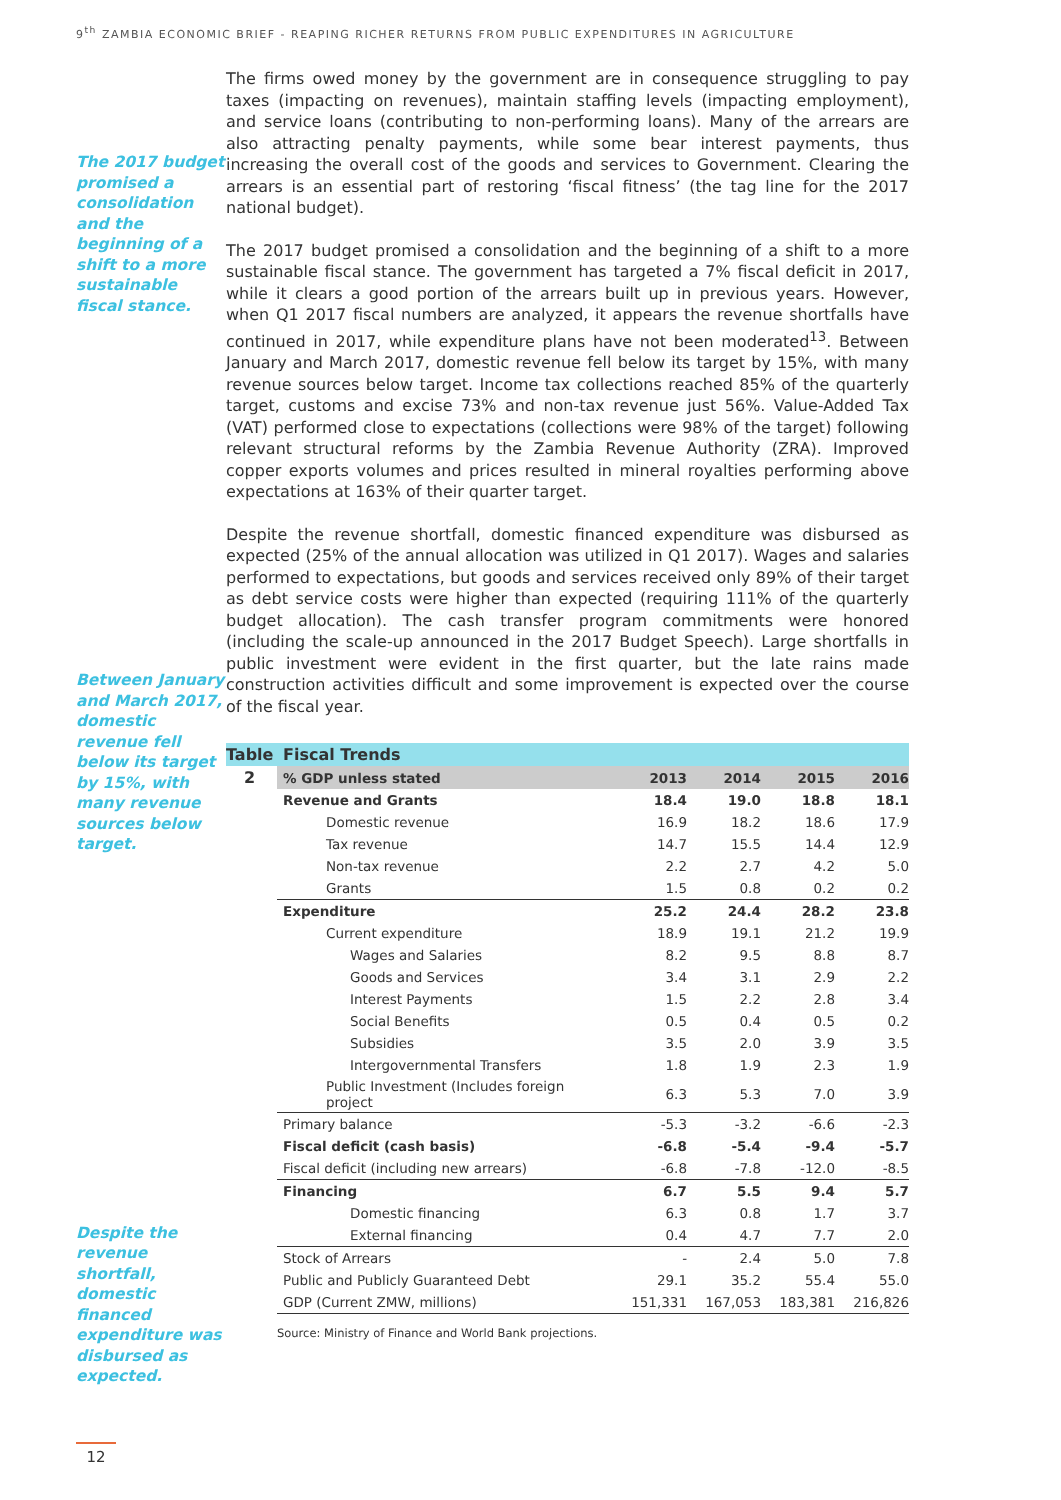9<sup>th</sup> ZAMBIA ECONOMIC BRIEF - REAPING RICHER RETURNS FROM PUBLIC EXPENDITURES IN AGRICULTURE
The 2017 budget promised a consolidation and the beginning of a shift to a more sustainable fiscal stance.
Between January and March 2017, domestic revenue fell below its target by 15%, with many revenue sources below target.
Despite the revenue shortfall, domestic financed expenditure was disbursed as expected.
The firms owed money by the government are in consequence struggling to pay taxes (impacting on revenues), maintain staffing levels (impacting employment), and service loans (contributing to non-performing loans). Many of the arrears are also attracting penalty payments, while some bear interest payments, thus increasing the overall cost of the goods and services to Government. Clearing the arrears is an essential part of restoring ‘fiscal fitness’ (the tag line for the 2017 national budget).
The 2017 budget promised a consolidation and the beginning of a shift to a more sustainable fiscal stance. The government has targeted a 7% fiscal deficit in 2017, while it clears a good portion of the arrears built up in previous years. However, when Q1 2017 fiscal numbers are analyzed, it appears the revenue shortfalls have continued in 2017, while expenditure plans have not been moderated<sup>13</sup>. Between January and March 2017, domestic revenue fell below its target by 15%, with many revenue sources below target. Income tax collections reached 85% of the quarterly target, customs and excise 73% and non-tax revenue just 56%. Value-Added Tax (VAT) performed close to expectations (collections were 98% of the target) following relevant structural reforms by the Zambia Revenue Authority (ZRA). Improved copper exports volumes and prices resulted in mineral royalties performing above expectations at 163% of their quarter target.
Despite the revenue shortfall, domestic financed expenditure was disbursed as expected (25% of the annual allocation was utilized in Q1 2017). Wages and salaries performed to expectations, but goods and services received only 89% of their target as debt service costs were higher than expected (requiring 111% of the quarterly budget allocation). The cash transfer program commitments were honored (including the scale-up announced in the 2017 Budget Speech). Large shortfalls in public investment were evident in the first quarter, but the late rains made construction activities difficult and some improvement is expected over the course of the fiscal year.
| Table | Fiscal Trends | | | | |
| --- | --- | --- | --- | --- | --- |
| 2 | % GDP unless stated | 2013 | 2014 | 2015 | 2016 |
| | Revenue and Grants | 18.4 | 19.0 | 18.8 | 18.1 |
| | Domestic revenue | 16.9 | 18.2 | 18.6 | 17.9 |
| | Tax revenue | 14.7 | 15.5 | 14.4 | 12.9 |
| | Non-tax revenue | 2.2 | 2.7 | 4.2 | 5.0 |
| | Grants | 1.5 | 0.8 | 0.2 | 0.2 |
| | Expenditure | 25.2 | 24.4 | 28.2 | 23.8 |
| | Current expenditure | 18.9 | 19.1 | 21.2 | 19.9 |
| | Wages and Salaries | 8.2 | 9.5 | 8.8 | 8.7 |
| | Goods and Services | 3.4 | 3.1 | 2.9 | 2.2 |
| | Interest Payments | 1.5 | 2.2 | 2.8 | 3.4 |
| | Social Benefits | 0.5 | 0.4 | 0.5 | 0.2 |
| | Subsidies | 3.5 | 2.0 | 3.9 | 3.5 |
| | Intergovernmental Transfers | 1.8 | 1.9 | 2.3 | 1.9 |
| | Public Investment (Includes foreign project | 6.3 | 5.3 | 7.0 | 3.9 |
| | Primary balance | -5.3 | -3.2 | -6.6 | -2.3 |
| | Fiscal deficit (cash basis) | -6.8 | -5.4 | -9.4 | -5.7 |
| | Fiscal deficit (including new arrears) | -6.8 | -7.8 | -12.0 | -8.5 |
| | Financing | 6.7 | 5.5 | 9.4 | 5.7 |
| | Domestic financing | 6.3 | 0.8 | 1.7 | 3.7 |
| | External financing | 0.4 | 4.7 | 7.7 | 2.0 |
| | Stock of Arrears | - | 2.4 | 5.0 | 7.8 |
| | Public and Publicly Guaranteed Debt | 29.1 | 35.2 | 55.4 | 55.0 |
| | GDP (Current ZMW, millions) | 151,331 | 167,053 | 183,381 | 216,826 |
Source: Ministry of Finance and World Bank projections.
12